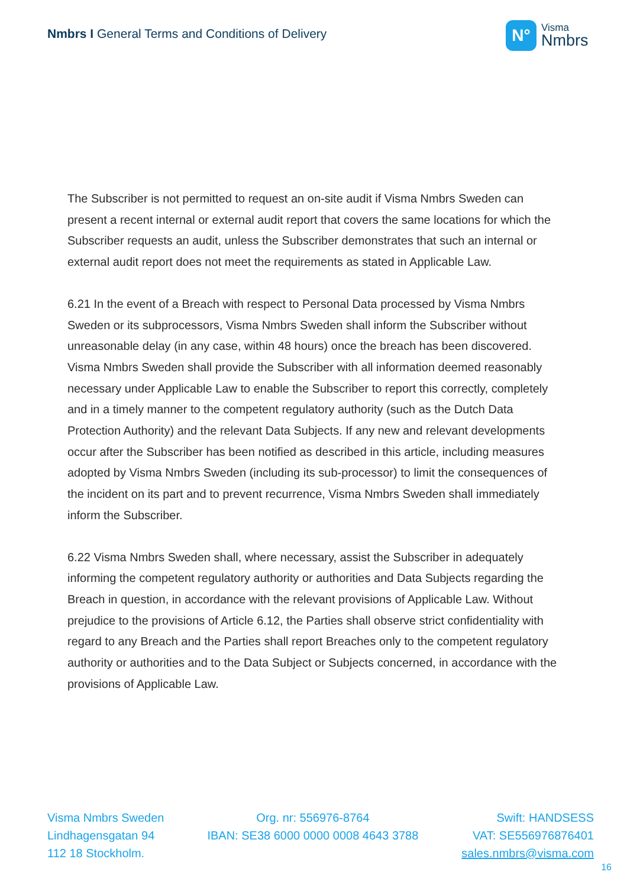Nmbrs I General Terms and Conditions of Delivery
N°
Visma
Nmbrs
The Subscriber is not permitted to request an on-site audit if Visma Nmbrs Sweden can present a recent internal or external audit report that covers the same locations for which the Subscriber requests an audit, unless the Subscriber demonstrates that such an internal or external audit report does not meet the requirements as stated in Applicable Law.
6.21 In the event of a Breach with respect to Personal Data processed by Visma Nmbrs Sweden or its subprocessors, Visma Nmbrs Sweden shall inform the Subscriber without unreasonable delay (in any case, within 48 hours) once the breach has been discovered. Visma Nmbrs Sweden shall provide the Subscriber with all information deemed reasonably necessary under Applicable Law to enable the Subscriber to report this correctly, completely and in a timely manner to the competent regulatory authority (such as the Dutch Data Protection Authority) and the relevant Data Subjects. If any new and relevant developments occur after the Subscriber has been notified as described in this article, including measures adopted by Visma Nmbrs Sweden (including its sub-processor) to limit the consequences of the incident on its part and to prevent recurrence, Visma Nmbrs Sweden shall immediately inform the Subscriber.
6.22 Visma Nmbrs Sweden shall, where necessary, assist the Subscriber in adequately informing the competent regulatory authority or authorities and Data Subjects regarding the Breach in question, in accordance with the relevant provisions of Applicable Law. Without prejudice to the provisions of Article 6.12, the Parties shall observe strict confidentiality with regard to any Breach and the Parties shall report Breaches only to the competent regulatory authority or authorities and to the Data Subject or Subjects concerned, in accordance with the provisions of Applicable Law.
Visma Nmbrs Sweden
Lindhagensgatan 94
112 18 Stockholm.
Org. nr: 556976-8764
IBAN: SE38 6000 0000 0008 4643 3788
Swift: HANDSESS
VAT: SE556976876401
sales.nmbrs@visma.com
16